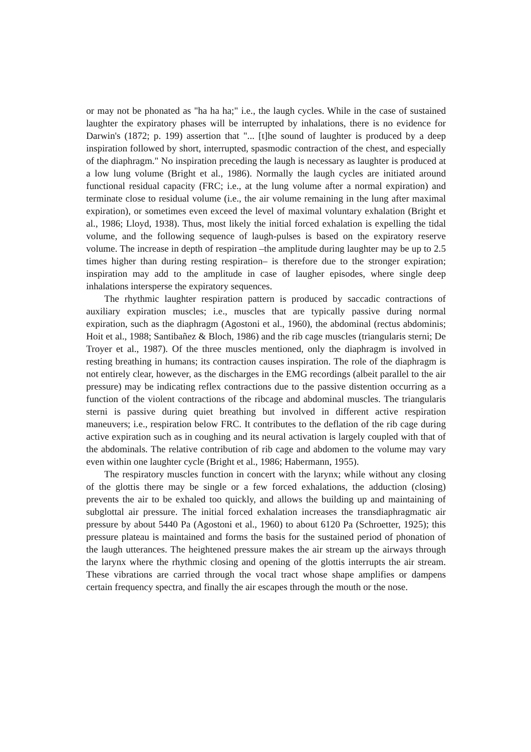or may not be phonated as "ha ha ha;" i.e., the laugh cycles. While in the case of sustained laughter the expiratory phases will be interrupted by inhalations, there is no evidence for Darwin's (1872; p. 199) assertion that "... [t]he sound of laughter is produced by a deep inspiration followed by short, interrupted, spasmodic contraction of the chest, and especially of the diaphragm." No inspiration preceding the laugh is necessary as laughter is produced at a low lung volume (Bright et al., 1986). Normally the laugh cycles are initiated around functional residual capacity (FRC; i.e., at the lung volume after a normal expiration) and terminate close to residual volume (i.e., the air volume remaining in the lung after maximal expiration), or sometimes even exceed the level of maximal voluntary exhalation (Bright et al., 1986; Lloyd, 1938). Thus, most likely the initial forced exhalation is expelling the tidal volume, and the following sequence of laugh-pulses is based on the expiratory reserve volume. The increase in depth of respiration –the amplitude during laughter may be up to 2.5 times higher than during resting respiration– is therefore due to the stronger expiration; inspiration may add to the amplitude in case of laugher episodes, where single deep inhalations intersperse the expiratory sequences.
The rhythmic laughter respiration pattern is produced by saccadic contractions of auxiliary expiration muscles; i.e., muscles that are typically passive during normal expiration, such as the diaphragm (Agostoni et al., 1960), the abdominal (rectus abdominis; Hoit et al., 1988; Santibañez & Bloch, 1986) and the rib cage muscles (triangularis sterni; De Troyer et al., 1987). Of the three muscles mentioned, only the diaphragm is involved in resting breathing in humans; its contraction causes inspiration. The role of the diaphragm is not entirely clear, however, as the discharges in the EMG recordings (albeit parallel to the air pressure) may be indicating reflex contractions due to the passive distention occurring as a function of the violent contractions of the ribcage and abdominal muscles. The triangularis sterni is passive during quiet breathing but involved in different active respiration maneuvers; i.e., respiration below FRC. It contributes to the deflation of the rib cage during active expiration such as in coughing and its neural activation is largely coupled with that of the abdominals. The relative contribution of rib cage and abdomen to the volume may vary even within one laughter cycle (Bright et al., 1986; Habermann, 1955).
The respiratory muscles function in concert with the larynx; while without any closing of the glottis there may be single or a few forced exhalations, the adduction (closing) prevents the air to be exhaled too quickly, and allows the building up and maintaining of subglottal air pressure. The initial forced exhalation increases the transdiaphragmatic air pressure by about 5440 Pa (Agostoni et al., 1960) to about 6120 Pa (Schroetter, 1925); this pressure plateau is maintained and forms the basis for the sustained period of phonation of the laugh utterances. The heightened pressure makes the air stream up the airways through the larynx where the rhythmic closing and opening of the glottis interrupts the air stream. These vibrations are carried through the vocal tract whose shape amplifies or dampens certain frequency spectra, and finally the air escapes through the mouth or the nose.